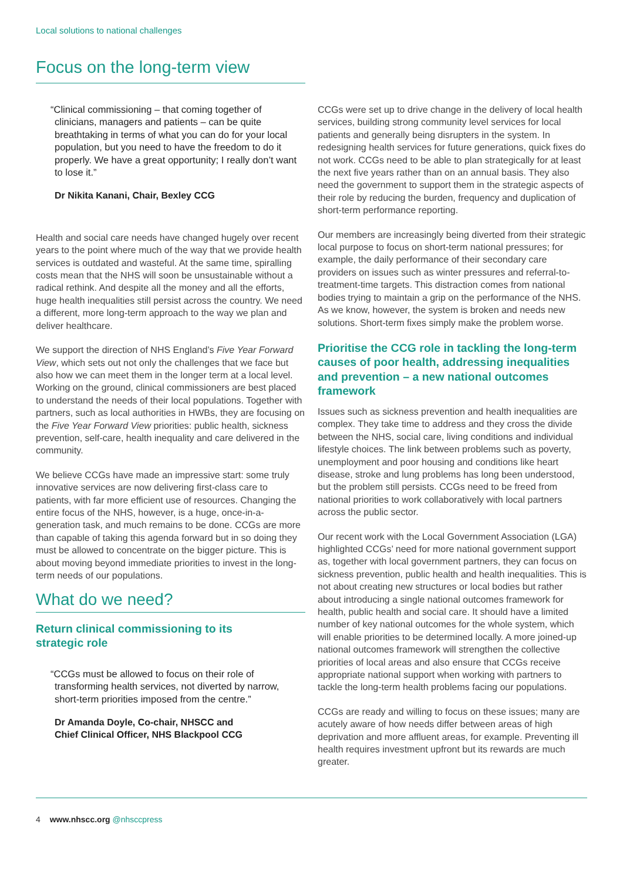Local solutions to national challenges
Focus on the long-term view
“Clinical commissioning – that coming together of clinicians, managers and patients – can be quite breathtaking in terms of what you can do for your local population, but you need to have the freedom to do it properly. We have a great opportunity; I really don’t want to lose it.”
Dr Nikita Kanani, Chair, Bexley CCG
Health and social care needs have changed hugely over recent years to the point where much of the way that we provide health services is outdated and wasteful. At the same time, spiralling costs mean that the NHS will soon be unsustainable without a radical rethink. And despite all the money and all the efforts, huge health inequalities still persist across the country. We need a different, more long-term approach to the way we plan and deliver healthcare.
We support the direction of NHS England’s Five Year Forward View, which sets out not only the challenges that we face but also how we can meet them in the longer term at a local level. Working on the ground, clinical commissioners are best placed to understand the needs of their local populations. Together with partners, such as local authorities in HWBs, they are focusing on the Five Year Forward View priorities: public health, sickness prevention, self-care, health inequality and care delivered in the community.
We believe CCGs have made an impressive start: some truly innovative services are now delivering first-class care to patients, with far more efficient use of resources. Changing the entire focus of the NHS, however, is a huge, once-in-a-generation task, and much remains to be done. CCGs are more than capable of taking this agenda forward but in so doing they must be allowed to concentrate on the bigger picture. This is about moving beyond immediate priorities to invest in the long-term needs of our populations.
What do we need?
Return clinical commissioning to its
strategic role
“CCGs must be allowed to focus on their role of transforming health services, not diverted by narrow, short-term priorities imposed from the centre.”
Dr Amanda Doyle, Co-chair, NHSCC and
Chief Clinical Officer, NHS Blackpool CCG
CCGs were set up to drive change in the delivery of local health services, building strong community level services for local patients and generally being disrupters in the system. In redesigning health services for future generations, quick fixes do not work. CCGs need to be able to plan strategically for at least the next five years rather than on an annual basis. They also need the government to support them in the strategic aspects of their role by reducing the burden, frequency and duplication of short-term performance reporting.
Our members are increasingly being diverted from their strategic local purpose to focus on short-term national pressures; for example, the daily performance of their secondary care providers on issues such as winter pressures and referral-to-treatment-time targets. This distraction comes from national bodies trying to maintain a grip on the performance of the NHS. As we know, however, the system is broken and needs new solutions. Short-term fixes simply make the problem worse.
Prioritise the CCG role in tackling the long-term causes of poor health, addressing inequalities and prevention – a new national outcomes framework
Issues such as sickness prevention and health inequalities are complex. They take time to address and they cross the divide between the NHS, social care, living conditions and individual lifestyle choices. The link between problems such as poverty, unemployment and poor housing and conditions like heart disease, stroke and lung problems has long been understood, but the problem still persists. CCGs need to be freed from national priorities to work collaboratively with local partners across the public sector.
Our recent work with the Local Government Association (LGA) highlighted CCGs’ need for more national government support as, together with local government partners, they can focus on sickness prevention, public health and health inequalities. This is not about creating new structures or local bodies but rather about introducing a single national outcomes framework for health, public health and social care. It should have a limited number of key national outcomes for the whole system, which will enable priorities to be determined locally. A more joined-up national outcomes framework will strengthen the collective priorities of local areas and also ensure that CCGs receive appropriate national support when working with partners to tackle the long-term health problems facing our populations.
CCGs are ready and willing to focus on these issues; many are acutely aware of how needs differ between areas of high deprivation and more affluent areas, for example. Preventing ill health requires investment upfront but its rewards are much greater.
4 www.nhscc.org @nhsccpress